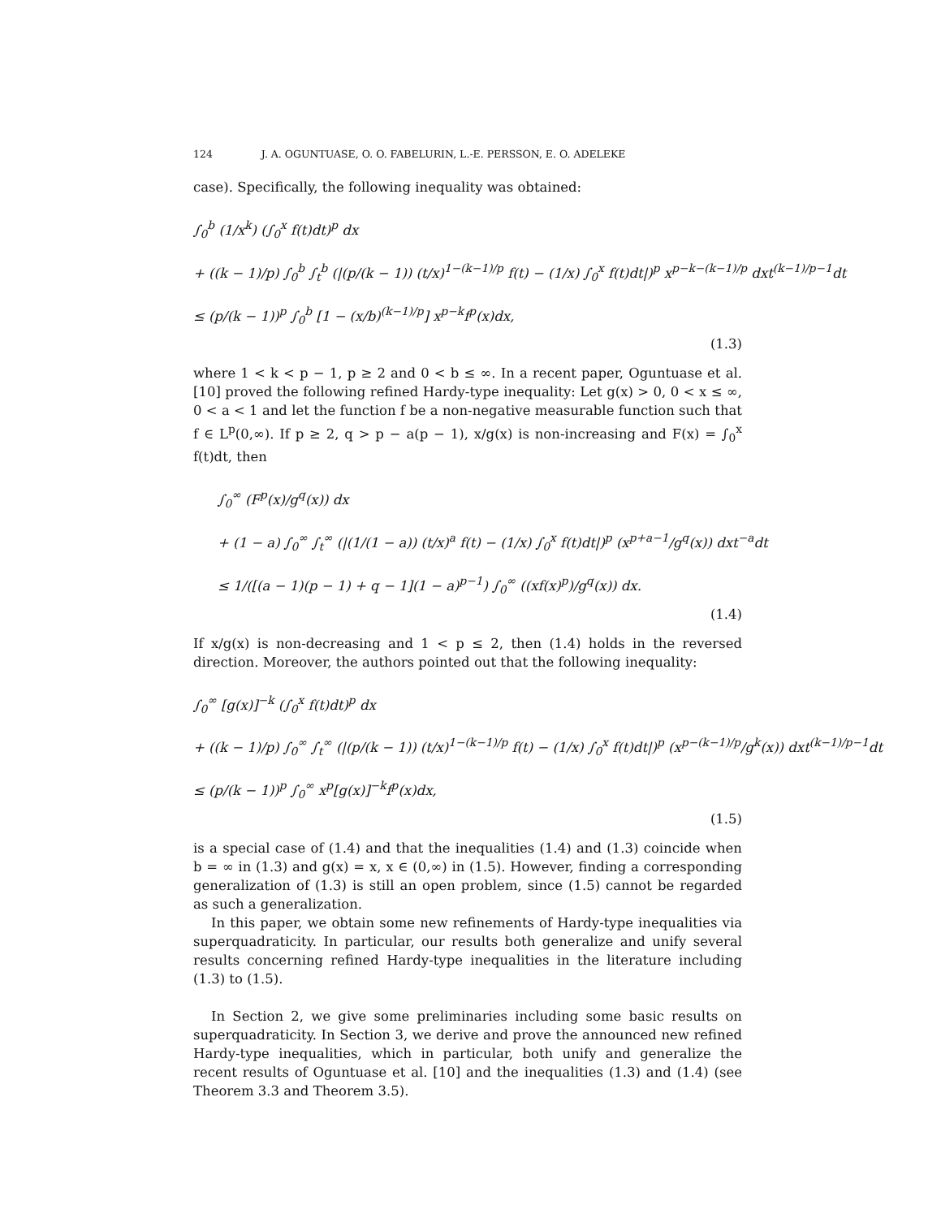124 J. A. OGUNTUASE, O. O. FABELURIN, L.-E. PERSSON, E. O. ADELEKE
case). Specifically, the following inequality was obtained:
∫<sub>0</sub><sup>b</sup> (1/x<sup>k</sup>) (∫<sub>0</sub><sup>x</sup> f(t)dt)<sup>p</sup> dx
+ ((k − 1)/p) ∫<sub>0</sub><sup>b</sup> ∫<sub>t</sub><sup>b</sup> (|(p/(k − 1)) (t/x)<sup>1−(k−1)/p</sup> f(t) − (1/x) ∫<sub>0</sub><sup>x</sup> f(t)dt|)<sup>p</sup> x<sup>p−k−(k−1)/p</sup> dxt<sup>(k−1)/p−1</sup>dt
≤ (p/(k − 1))<sup>p</sup> ∫<sub>0</sub><sup>b</sup> [1 − (x/b)<sup>(k−1)/p</sup>] x<sup>p−k</sup>f<sup>p</sup>(x)dx,
(1.3)
where 1 < k < p − 1, p ≥ 2 and 0 < b ≤ ∞. In a recent paper, Oguntuase et al. [10] proved the following refined Hardy-type inequality: Let g(x) > 0, 0 < x ≤ ∞, 0 < a < 1 and let the function f be a non-negative measurable function such that f ∈ L<sup>p</sup>(0,∞). If p ≥ 2, q > p − a(p − 1), x/g(x) is non-increasing and F(x) = ∫<sub>0</sub><sup>x</sup> f(t)dt, then
∫<sub>0</sub><sup>∞</sup> (F<sup>p</sup>(x)/g<sup>q</sup>(x)) dx
+ (1 − a) ∫<sub>0</sub><sup>∞</sup> ∫<sub>t</sub><sup>∞</sup> (|(1/(1 − a)) (t/x)<sup>a</sup> f(t) − (1/x) ∫<sub>0</sub><sup>x</sup> f(t)dt|)<sup>p</sup> (x<sup>p+a−1</sup>/g<sup>q</sup>(x)) dxt<sup>−a</sup>dt
≤ 1/([(a − 1)(p − 1) + q − 1](1 − a)<sup>p−1</sup>) ∫<sub>0</sub><sup>∞</sup> ((xf(x)<sup>p</sup>)/g<sup>q</sup>(x)) dx.
(1.4)
If x/g(x) is non-decreasing and 1 < p ≤ 2, then (1.4) holds in the reversed direction. Moreover, the authors pointed out that the following inequality:
∫<sub>0</sub><sup>∞</sup> [g(x)]<sup>−k</sup> (∫<sub>0</sub><sup>x</sup> f(t)dt)<sup>p</sup> dx
+ ((k − 1)/p) ∫<sub>0</sub><sup>∞</sup> ∫<sub>t</sub><sup>∞</sup> (|(p/(k − 1)) (t/x)<sup>1−(k−1)/p</sup> f(t) − (1/x) ∫<sub>0</sub><sup>x</sup> f(t)dt|)<sup>p</sup> (x<sup>p−(k−1)/p</sup>/g<sup>k</sup>(x)) dxt<sup>(k−1)/p−1</sup>dt
≤ (p/(k − 1))<sup>p</sup> ∫<sub>0</sub><sup>∞</sup> x<sup>p</sup>[g(x)]<sup>−k</sup>f<sup>p</sup>(x)dx,
(1.5)
is a special case of (1.4) and that the inequalities (1.4) and (1.3) coincide when b = ∞ in (1.3) and g(x) = x, x ∈ (0,∞) in (1.5). However, finding a corresponding generalization of (1.3) is still an open problem, since (1.5) cannot be regarded as such a generalization.
In this paper, we obtain some new refinements of Hardy-type inequalities via superquadraticity. In particular, our results both generalize and unify several results concerning refined Hardy-type inequalities in the literature including (1.3) to (1.5).
In Section 2, we give some preliminaries including some basic results on superquadraticity. In Section 3, we derive and prove the announced new refined Hardy-type inequalities, which in particular, both unify and generalize the recent results of Oguntuase et al. [10] and the inequalities (1.3) and (1.4) (see Theorem 3.3 and Theorem 3.5).